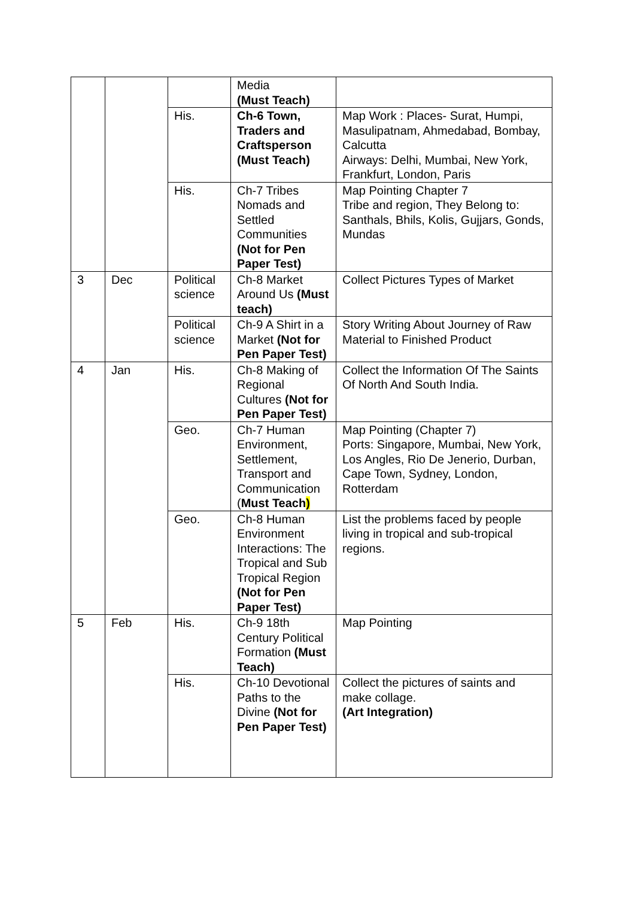| | | | Media (Must Teach) | |
| | | His. | Ch-6 Town, Traders and Craftsperson (Must Teach) | Map Work : Places- Surat, Humpi, Masulipatnam, Ahmedabad, Bombay, Calcutta Airways: Delhi, Mumbai, New York, Frankfurt, London, Paris |
| | | His. | Ch-7 Tribes Nomads and Settled Communities (Not for Pen Paper Test) | Map Pointing Chapter 7 Tribe and region, They Belong to: Santhals, Bhils, Kolis, Gujjars, Gonds, Mundas |
| 3 | Dec | Political science | Ch-8 Market Around Us (Must teach) | Collect Pictures Types of Market |
| | | Political science | Ch-9 A Shirt in a Market (Not for Pen Paper Test) | Story Writing About Journey of Raw Material to Finished Product |
| 4 | Jan | His. | Ch-8 Making of Regional Cultures (Not for Pen Paper Test) | Collect the Information Of The Saints Of North And South India. |
| | | Geo. | Ch-7 Human Environment, Settlement, Transport and Communication ( Must Teach ) | Map Pointing (Chapter 7) Ports: Singapore, Mumbai, New York, Los Angles, Rio De Jenerio, Durban, Cape Town, Sydney, London, Rotterdam |
| | | Geo. | Ch-8 Human Environment Interactions: The Tropical and Sub Tropical Region (Not for Pen Paper Test) | List the problems faced by people living in tropical and sub-tropical regions. |
| 5 | Feb | His. | Ch-9 18th Century Political Formation (Must Teach) | Map Pointing |
| | | His. | Ch-10 Devotional Paths to the Divine (Not for Pen Paper Test) | Collect the pictures of saints and make collage. (Art Integration) |